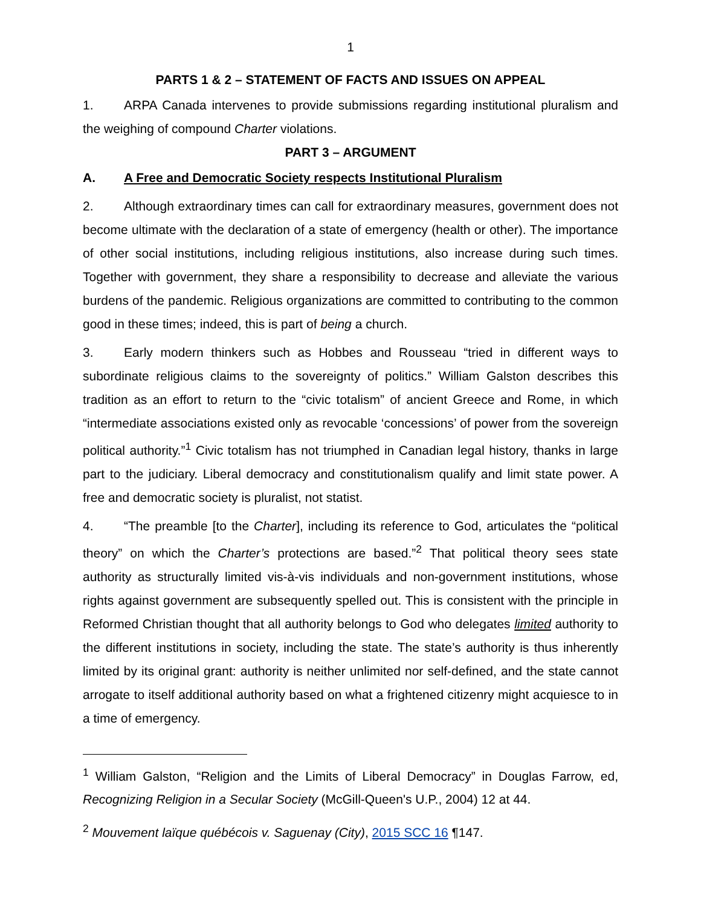1
PARTS 1 & 2 – STATEMENT OF FACTS AND ISSUES ON APPEAL
1. ARPA Canada intervenes to provide submissions regarding institutional pluralism and the weighing of compound Charter violations.
PART 3 – ARGUMENT
A. A Free and Democratic Society respects Institutional Pluralism
2. Although extraordinary times can call for extraordinary measures, government does not become ultimate with the declaration of a state of emergency (health or other). The importance of other social institutions, including religious institutions, also increase during such times. Together with government, they share a responsibility to decrease and alleviate the various burdens of the pandemic. Religious organizations are committed to contributing to the common good in these times; indeed, this is part of being a church.
3. Early modern thinkers such as Hobbes and Rousseau “tried in different ways to subordinate religious claims to the sovereignty of politics.” William Galston describes this tradition as an effort to return to the “civic totalism” of ancient Greece and Rome, in which “intermediate associations existed only as revocable ‘concessions’ of power from the sovereign political authority.”<sup>1</sup> Civic totalism has not triumphed in Canadian legal history, thanks in large part to the judiciary. Liberal democracy and constitutionalism qualify and limit state power. A free and democratic society is pluralist, not statist.
4. “The preamble [to the Charter], including its reference to God, articulates the “political theory” on which the Charter’s protections are based.”<sup>2</sup> That political theory sees state authority as structurally limited vis-à-vis individuals and non-government institutions, whose rights against government are subsequently spelled out. This is consistent with the principle in Reformed Christian thought that all authority belongs to God who delegates limited authority to the different institutions in society, including the state. The state’s authority is thus inherently limited by its original grant: authority is neither unlimited nor self-defined, and the state cannot arrogate to itself additional authority based on what a frightened citizenry might acquiesce to in a time of emergency.
<sup>1</sup> William Galston, “Religion and the Limits of Liberal Democracy” in Douglas Farrow, ed, Recognizing Religion in a Secular Society (McGill-Queen's U.P., 2004) 12 at 44.
<sup>2</sup> Mouvement laïque québécois v. Saguenay (City), 2015 SCC 16 ¶147.